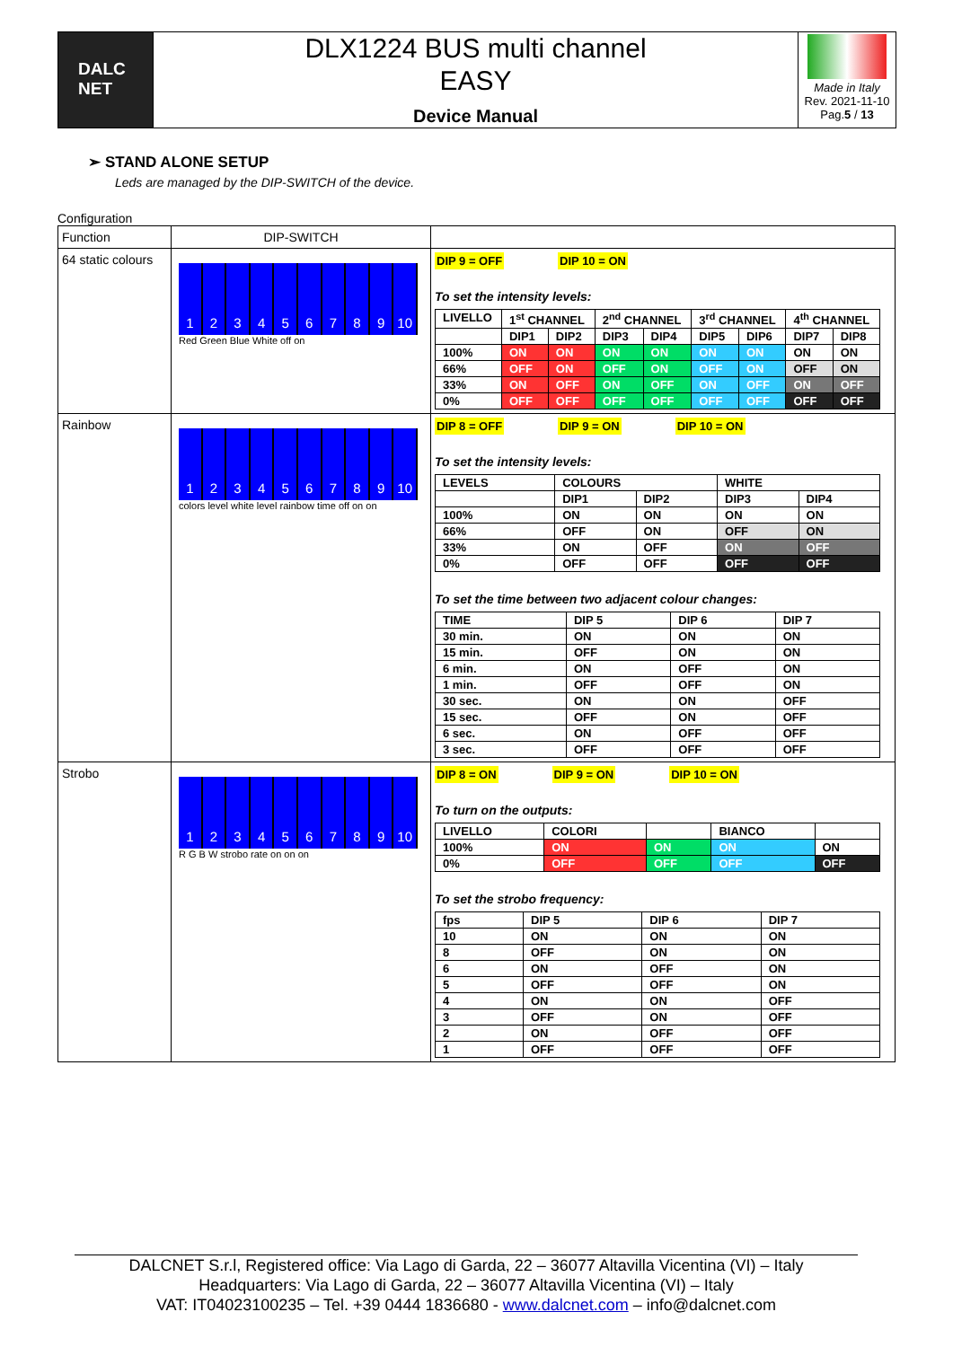DALC
NET
DLX1224 BUS multi channel
EASY
Device Manual
Made in Italy
Rev. 2021-11-10
Pag.5 / 13
➢ STAND ALONE SETUP
Leds are managed by the DIP-SWITCH of the device.
Configuration
| Function | DIP-SWITCH | |
| 64 static colours | 1 2 3 4 5 6 7 8 9 10 Red Green Blue White off on | DIP 9 = OFF DIP 10 = ON To set the intensity levels: / LIVELLO / 1<sup>st</sup> CHANNEL / / 2<sup>nd</sup> CHANNEL / / 3<sup>rd</sup> CHANNEL / / 4<sup>th</sup> CHANNEL / / / / DIP1 / DIP2 / DIP3 / DIP4 / DIP5 / DIP6 / DIP7 / DIP8 / / 100% / ON / ON / ON / ON / ON / ON / ON / ON / / 66% / OFF / ON / OFF / ON / OFF / ON / OFF / ON / / 33% / ON / OFF / ON / OFF / ON / OFF / ON / OFF / / 0% / OFF / OFF / OFF / OFF / OFF / OFF / OFF / OFF / |
| Rainbow | 1 2 3 4 5 6 7 8 9 10 colors level white level rainbow time off on on | DIP 8 = OFF DIP 9 = ON DIP 10 = ON To set the intensity levels: / LEVELS / COLOURS / / WHITE / / / / DIP1 / DIP2 / DIP3 / DIP4 / / 100% / ON / ON / ON / ON / / 66% / OFF / ON / OFF / ON / / 33% / ON / OFF / ON / OFF / / 0% / OFF / OFF / OFF / OFF / To set the time between two adjacent colour changes: / TIME / DIP 5 / DIP 6 / DIP 7 / / 30 min. / ON / ON / ON / / 15 min. / OFF / ON / ON / / 6 min. / ON / OFF / ON / / 1 min. / OFF / OFF / ON / / 30 sec. / ON / ON / OFF / / 15 sec. / OFF / ON / OFF / / 6 sec. / ON / OFF / OFF / / 3 sec. / OFF / OFF / OFF / |
| Strobo | 1 2 3 4 5 6 7 8 9 10 R G B W strobo rate on on on | DIP 8 = ON DIP 9 = ON DIP 10 = ON To turn on the outputs: / LIVELLO / COLORI / / BIANCO / / / 100% / ON / ON / ON / ON / / 0% / OFF / OFF / OFF / OFF / To set the strobo frequency: / fps / DIP 5 / DIP 6 / DIP 7 / / 10 / ON / ON / ON / / 8 / OFF / ON / ON / / 6 / ON / OFF / ON / / 5 / OFF / OFF / ON / / 4 / ON / ON / OFF / / 3 / OFF / ON / OFF / / 2 / ON / OFF / OFF / / 1 / OFF / OFF / OFF / |
DALCNET S.r.l, Registered office: Via Lago di Garda, 22 – 36077 Altavilla Vicentina (VI) – Italy
Headquarters: Via Lago di Garda, 22 – 36077 Altavilla Vicentina (VI) – Italy
VAT: IT04023100235 – Tel. +39 0444 1836680 - www.dalcnet.com – info@dalcnet.com